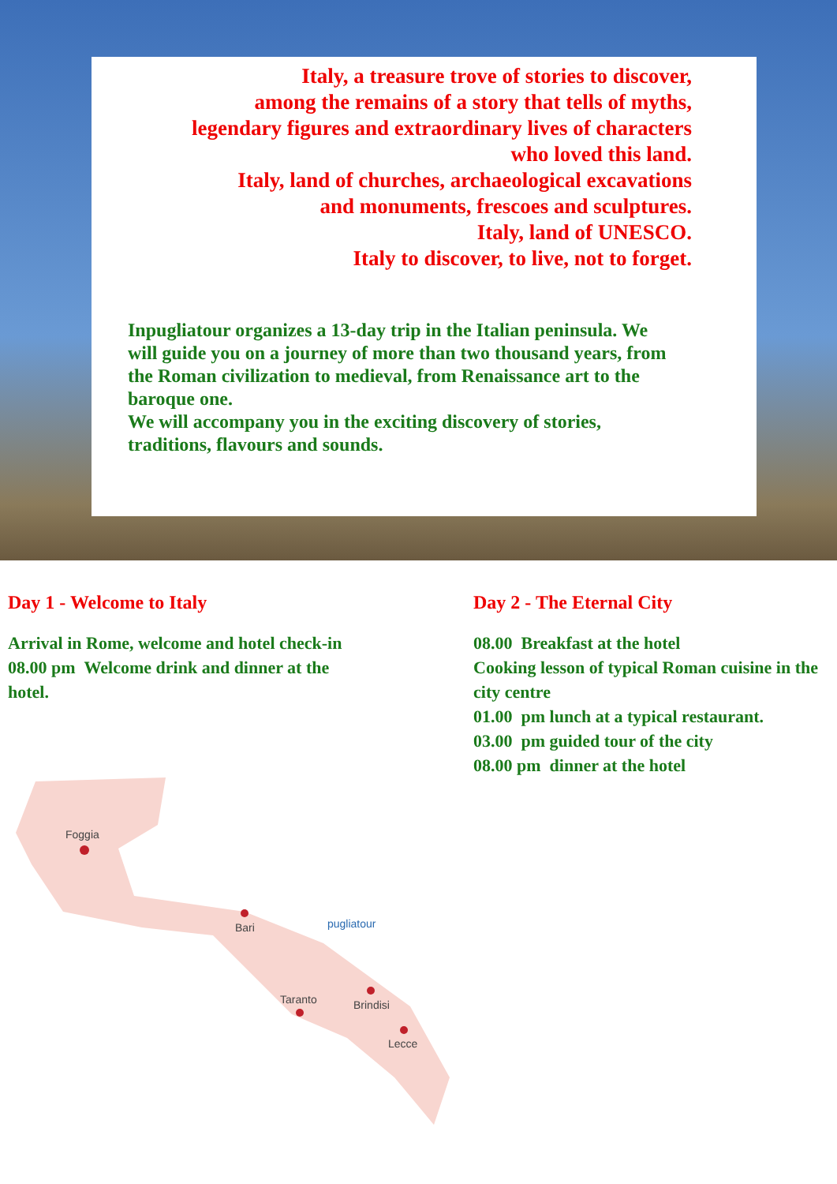Italy, a treasure trove of stories to discover,
among the remains of a story that tells of myths,
legendary figures and extraordinary lives of characters
who loved this land.
Italy, land of churches, archaeological excavations
and monuments, frescoes and sculptures.
Italy, land of UNESCO.
Italy to discover, to live, not to forget.
Inpugliatour organizes a 13-day trip in the Italian peninsula. We will guide you on a journey of more than two thousand years, from the Roman civilization to medieval, from Renaissance art to the baroque one.
We will accompany you in the exciting discovery of stories, traditions, flavours and sounds.
Day 1 - Welcome to Italy
Arrival in Rome, welcome and hotel check-in
08.00 pm Welcome drink and dinner at the
hotel.
Day 2 - The Eternal City
08.00 Breakfast at the hotel
Cooking lesson of typical Roman cuisine in the city centre
01.00 pm lunch at a typical restaurant.
03.00 pm guided tour of the city
08.00 pm dinner at the hotel
Foggia
Bari
Taranto
Brindisi
Lecce
pugliatour